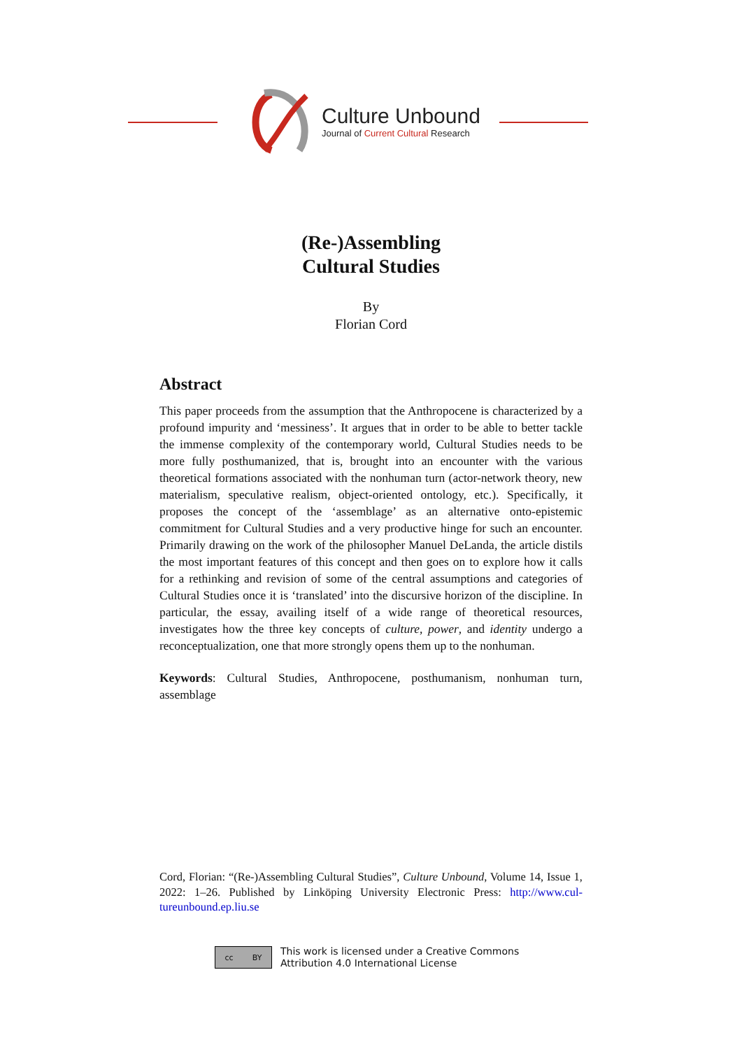Culture Unbound
Journal of Current Cultural Research
(Re-)Assembling
Cultural Studies
By
Florian Cord
Abstract
This paper proceeds from the assumption that the Anthropocene is characterized by a profound impurity and ‘messiness’. It argues that in order to be able to better tackle the immense complexity of the contemporary world, Cultural Studies needs to be more fully posthumanized, that is, brought into an encounter with the various theoretical formations associated with the nonhuman turn (actor-network theory, new materialism, speculative realism, object-oriented ontology, etc.). Specifically, it proposes the concept of the ‘assemblage’ as an alternative onto-epistemic commitment for Cultural Studies and a very productive hinge for such an encounter. Primarily drawing on the work of the philosopher Manuel DeLanda, the article distils the most important features of this concept and then goes on to explore how it calls for a rethinking and revision of some of the central assumptions and categories of Cultural Studies once it is ‘translated’ into the discursive horizon of the discipline. In particular, the essay, availing itself of a wide range of theoretical resources, investigates how the three key concepts of culture, power, and identity undergo a reconceptualization, one that more strongly opens them up to the nonhuman.
Keywords: Cultural Studies, Anthropocene, posthumanism, nonhuman turn, assemblage
Cord, Florian: “(Re-)Assembling Cultural Studies”, Culture Unbound, Volume 14, Issue 1, 2022: 1–26. Published by Linköping University Electronic Press: http://www.cul-tureunbound.ep.liu.se
cc BY
This work is licensed under a Creative Commons
Attribution 4.0 International License